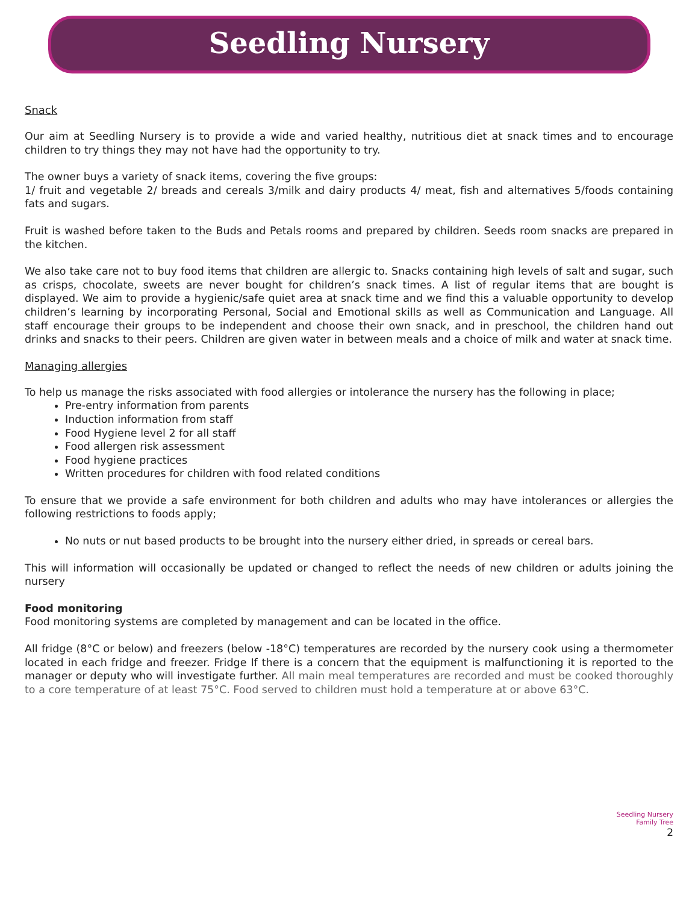Seedling Nursery
Snack
Our aim at Seedling Nursery is to provide a wide and varied healthy, nutritious diet at snack times and to encourage children to try things they may not have had the opportunity to try.
The owner buys a variety of snack items, covering the five groups:
1/ fruit and vegetable 2/ breads and cereals 3/milk and dairy products 4/ meat, fish and alternatives 5/foods containing fats and sugars.
Fruit is washed before taken to the Buds and Petals rooms and prepared by children. Seeds room snacks are prepared in the kitchen.
We also take care not to buy food items that children are allergic to. Snacks containing high levels of salt and sugar, such as crisps, chocolate, sweets are never bought for children’s snack times. A list of regular items that are bought is displayed. We aim to provide a hygienic/safe quiet area at snack time and we find this a valuable opportunity to develop children’s learning by incorporating Personal, Social and Emotional skills as well as Communication and Language. All staff encourage their groups to be independent and choose their own snack, and in preschool, the children hand out drinks and snacks to their peers. Children are given water in between meals and a choice of milk and water at snack time.
Managing allergies
To help us manage the risks associated with food allergies or intolerance the nursery has the following in place;
Pre-entry information from parents
Induction information from staff
Food Hygiene level 2 for all staff
Food allergen risk assessment
Food hygiene practices
Written procedures for children with food related conditions
To ensure that we provide a safe environment for both children and adults who may have intolerances or allergies the following restrictions to foods apply;
No nuts or nut based products to be brought into the nursery either dried, in spreads or cereal bars.
This will information will occasionally be updated or changed to reflect the needs of new children or adults joining the nursery
Food monitoring
Food monitoring systems are completed by management and can be located in the office.
All fridge (8°C or below) and freezers (below -18°C) temperatures are recorded by the nursery cook using a thermometer located in each fridge and freezer. Fridge If there is a concern that the equipment is malfunctioning it is reported to the manager or deputy who will investigate further. All main meal temperatures are recorded and must be cooked thoroughly to a core temperature of at least 75°C. Food served to children must hold a temperature at or above 63°C.
Seedling Nursery
Family Tree
2